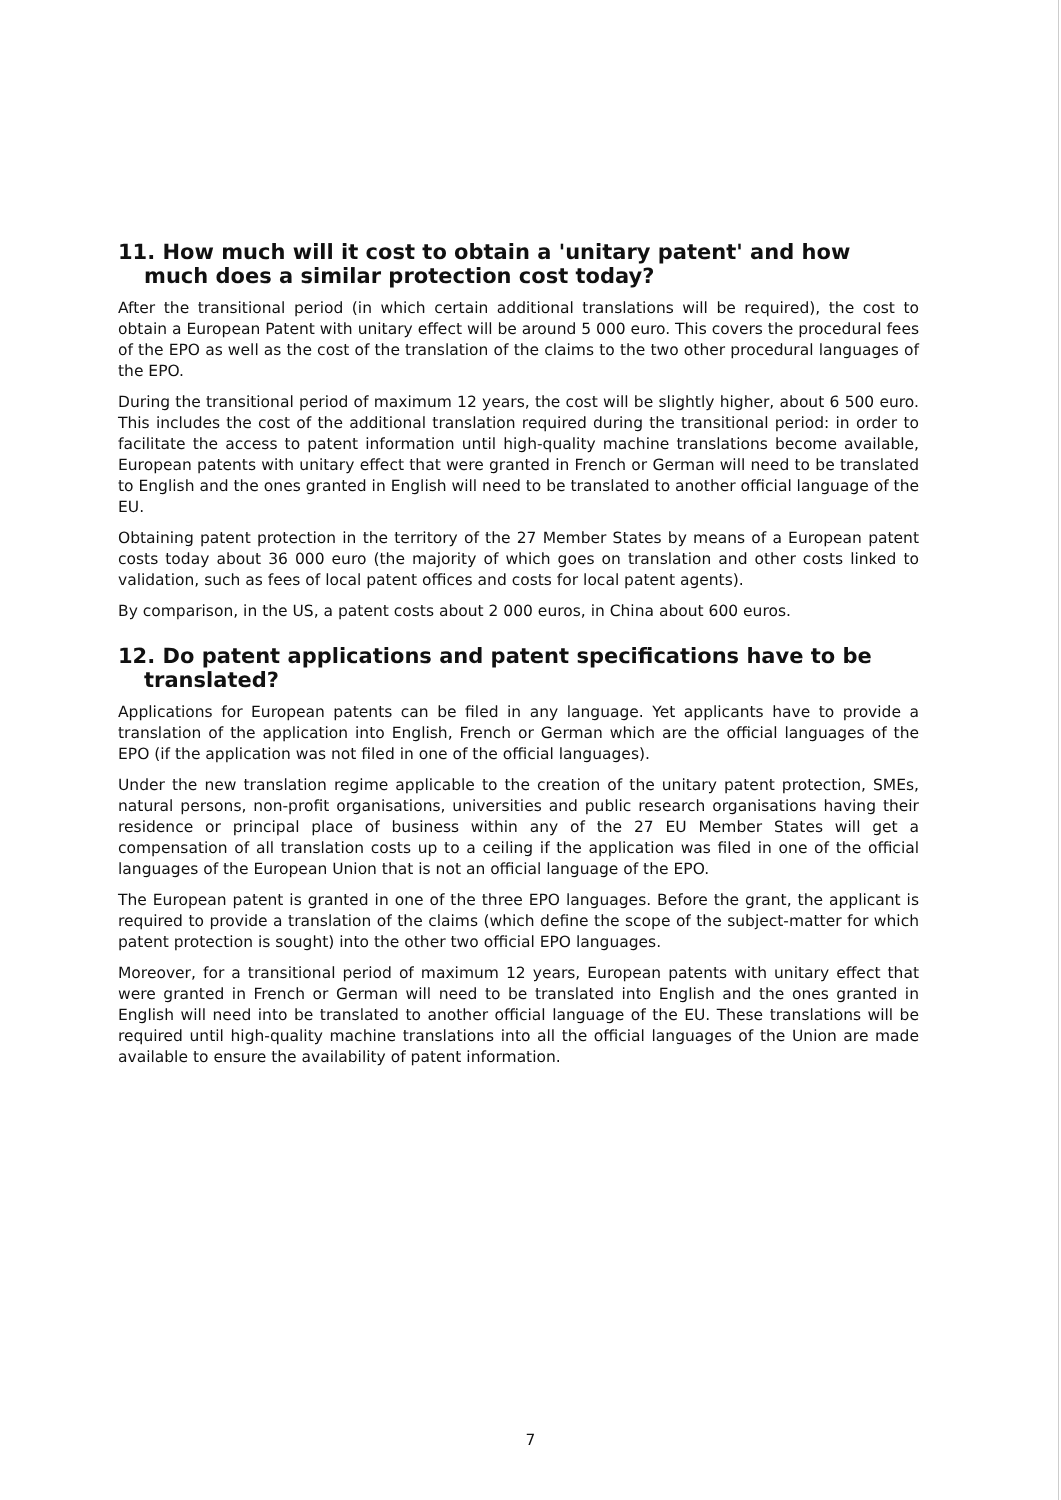11. How much will it cost to obtain a 'unitary patent' and how much does a similar protection cost today?
After the transitional period (in which certain additional translations will be required), the cost to obtain a European Patent with unitary effect will be around 5 000 euro. This covers the procedural fees of the EPO as well as the cost of the translation of the claims to the two other procedural languages of the EPO.
During the transitional period of maximum 12 years, the cost will be slightly higher, about 6 500 euro. This includes the cost of the additional translation required during the transitional period: in order to facilitate the access to patent information until high-quality machine translations become available, European patents with unitary effect that were granted in French or German will need to be translated to English and the ones granted in English will need to be translated to another official language of the EU.
Obtaining patent protection in the territory of the 27 Member States by means of a European patent costs today about 36 000 euro (the majority of which goes on translation and other costs linked to validation, such as fees of local patent offices and costs for local patent agents).
By comparison, in the US, a patent costs about 2 000 euros, in China about 600 euros.
12. Do patent applications and patent specifications have to be translated?
Applications for European patents can be filed in any language. Yet applicants have to provide a translation of the application into English, French or German which are the official languages of the EPO (if the application was not filed in one of the official languages).
Under the new translation regime applicable to the creation of the unitary patent protection, SMEs, natural persons, non-profit organisations, universities and public research organisations having their residence or principal place of business within any of the 27 EU Member States will get a compensation of all translation costs up to a ceiling if the application was filed in one of the official languages of the European Union that is not an official language of the EPO.
The European patent is granted in one of the three EPO languages. Before the grant, the applicant is required to provide a translation of the claims (which define the scope of the subject-matter for which patent protection is sought) into the other two official EPO languages.
Moreover, for a transitional period of maximum 12 years, European patents with unitary effect that were granted in French or German will need to be translated into English and the ones granted in English will need into be translated to another official language of the EU. These translations will be required until high-quality machine translations into all the official languages of the Union are made available to ensure the availability of patent information.
7